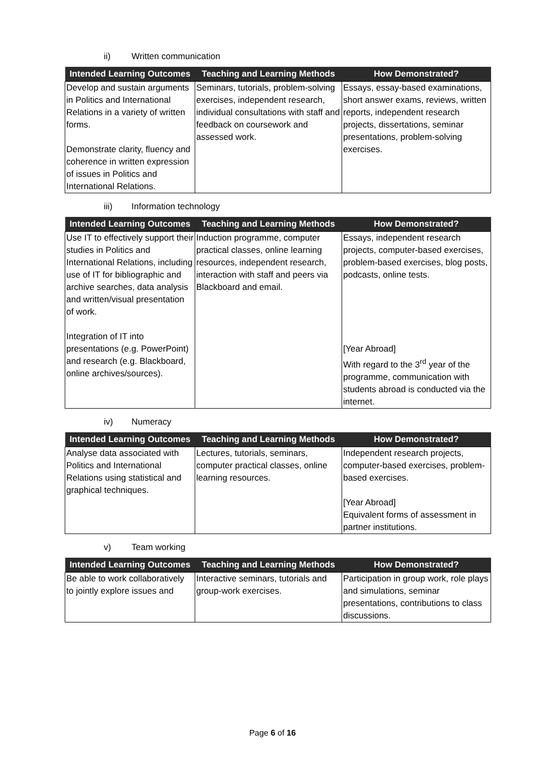ii) Written communication
| Intended Learning Outcomes | Teaching and Learning Methods | How Demonstrated? |
| --- | --- | --- |
| Develop and sustain arguments in Politics and International Relations in a variety of written forms. Demonstrate clarity, fluency and coherence in written expression of issues in Politics and International Relations. | Seminars, tutorials, problem-solving exercises, independent research, individual consultations with staff and feedback on coursework and assessed work. | Essays, essay-based examinations, short answer exams, reviews, written reports, independent research projects, dissertations, seminar presentations, problem-solving exercises. |
iii) Information technology
| Intended Learning Outcomes | Teaching and Learning Methods | How Demonstrated? |
| --- | --- | --- |
| Use IT to effectively support their studies in Politics and International Relations, including use of IT for bibliographic and archive searches, data analysis and written/visual presentation of work. Integration of IT into presentations (e.g. PowerPoint) and research (e.g. Blackboard, online archives/sources). | Induction programme, computer practical classes, online learning resources, independent research, interaction with staff and peers via Blackboard and email. | Essays, independent research projects, computer-based exercises, problem-based exercises, blog posts, podcasts, online tests. [Year Abroad] With regard to the 3<sup>rd</sup> year of the programme, communication with students abroad is conducted via the internet. |
iv) Numeracy
| Intended Learning Outcomes | Teaching and Learning Methods | How Demonstrated? |
| --- | --- | --- |
| Analyse data associated with Politics and International Relations using statistical and graphical techniques. | Lectures, tutorials, seminars, computer practical classes, online learning resources. | Independent research projects, computer-based exercises, problem-based exercises. [Year Abroad] Equivalent forms of assessment in partner institutions. |
v) Team working
| Intended Learning Outcomes | Teaching and Learning Methods | How Demonstrated? |
| --- | --- | --- |
| Be able to work collaboratively to jointly explore issues and | Interactive seminars, tutorials and group-work exercises. | Participation in group work, role plays and simulations, seminar presentations, contributions to class discussions. |
Page 6 of 16